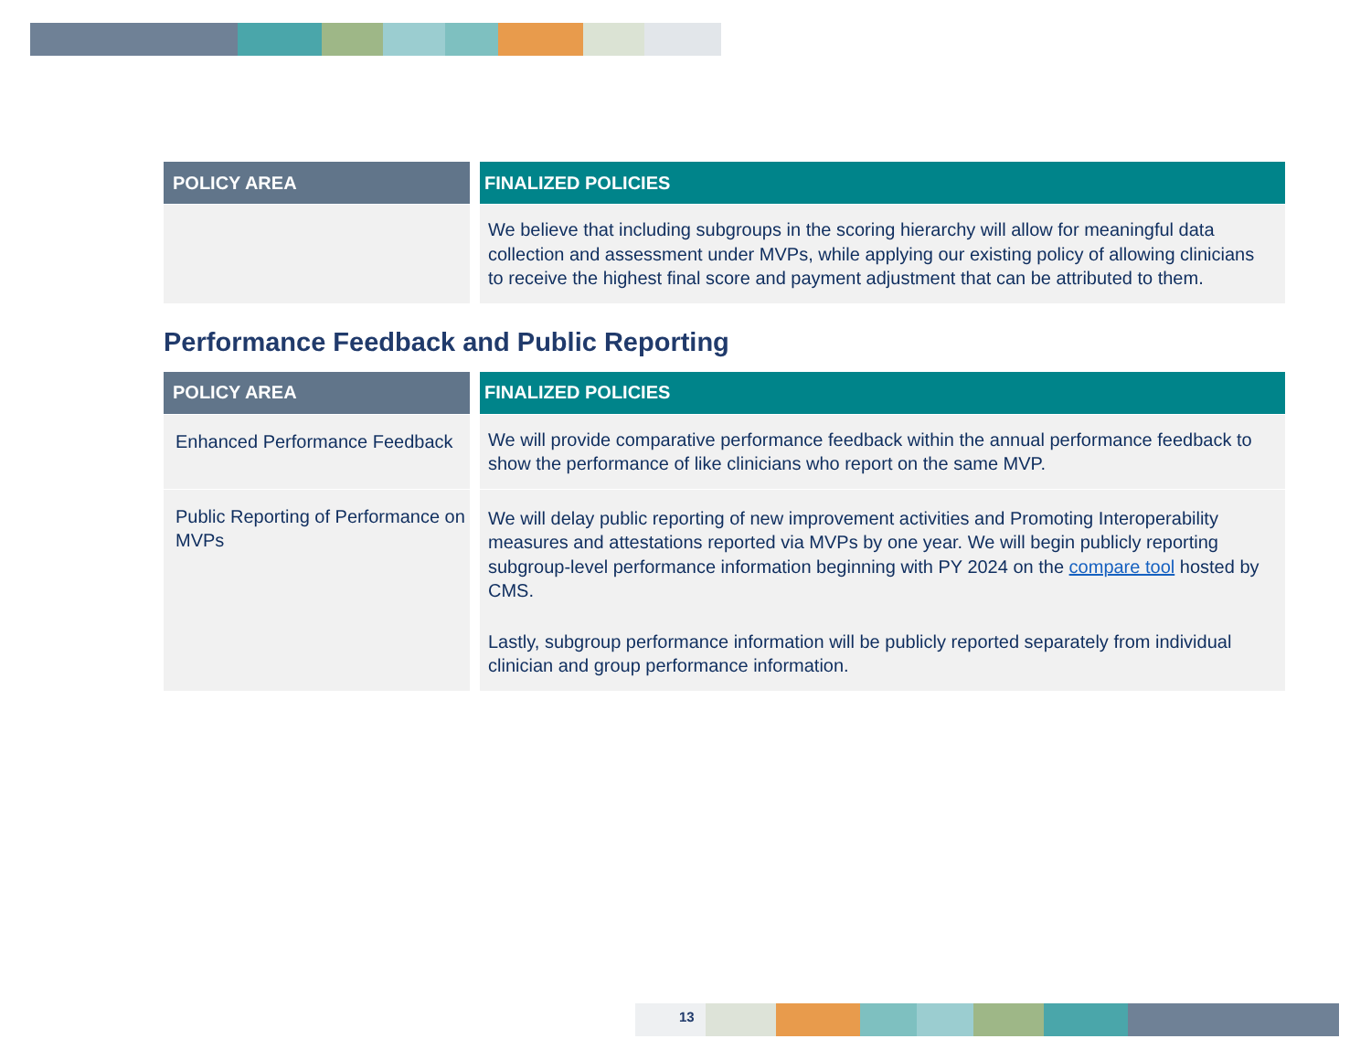| POLICY AREA | | FINALIZED POLICIES |
| --- | --- | --- |
| | | We believe that including subgroups in the scoring hierarchy will allow for meaningful data collection and assessment under MVPs, while applying our existing policy of allowing clinicians to receive the highest final score and payment adjustment that can be attributed to them. |
Performance Feedback and Public Reporting
| POLICY AREA | | FINALIZED POLICIES |
| --- | --- | --- |
| Enhanced Performance Feedback | | We will provide comparative performance feedback within the annual performance feedback to show the performance of like clinicians who report on the same MVP. |
| Public Reporting of Performance on MVPs | | We will delay public reporting of new improvement activities and Promoting Interoperability measures and attestations reported via MVPs by one year. We will begin publicly reporting subgroup-level performance information beginning with PY 2024 on the compare tool hosted by CMS. Lastly, subgroup performance information will be publicly reported separately from individual clinician and group performance information. |
13